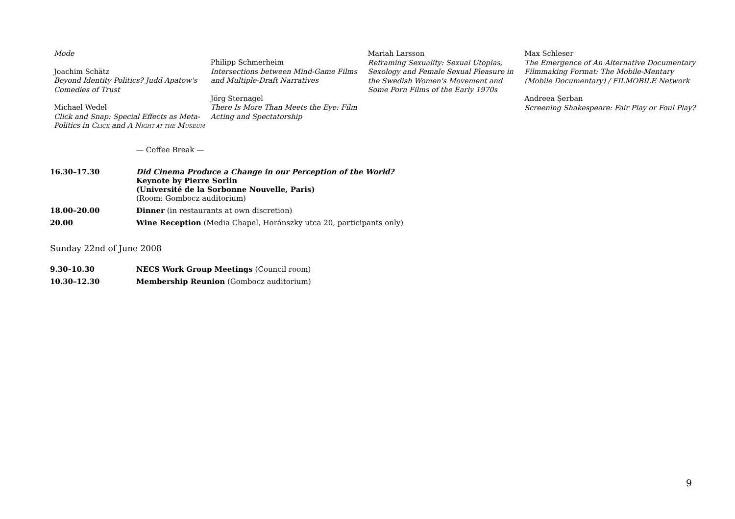Mode
Joachim Schätz
Beyond Identity Politics? Judd Apatow's Comedies of Trust
Michael Wedel
Click and Snap: Special Effects as Meta-Politics in CLICK and A NIGHT AT THE MUSEUM
Philipp Schmerheim
Intersections between Mind-Game Films and Multiple-Draft Narratives
Jörg Sternagel
There Is More Than Meets the Eye: Film Acting and Spectatorship
Mariah Larsson
Reframing Sexuality: Sexual Utopias, Sexology and Female Sexual Pleasure in the Swedish Women's Movement and Some Porn Films of the Early 1970s
Max Schleser
The Emergence of An Alternative Documentary Filmmaking Format: The Mobile-Mentary (Mobile Documentary) / FILMOBILE Network
Andreea Şerban
Screening Shakespeare: Fair Play or Foul Play?
— Coffee Break —
| 16.30–17.30 | Did Cinema Produce a Change in our Perception of the World? Keynote by Pierre Sorlin (Université de la Sorbonne Nouvelle, Paris) (Room: Gombocz auditorium) |
| 18.00–20.00 | Dinner (in restaurants at own discretion) |
| 20.00 | Wine Reception (Media Chapel, Horánszky utca 20, participants only) |
Sunday 22nd of June 2008
| 9.30–10.30 | NECS Work Group Meetings (Council room) |
| 10.30–12.30 | Membership Reunion (Gombocz auditorium) |
9